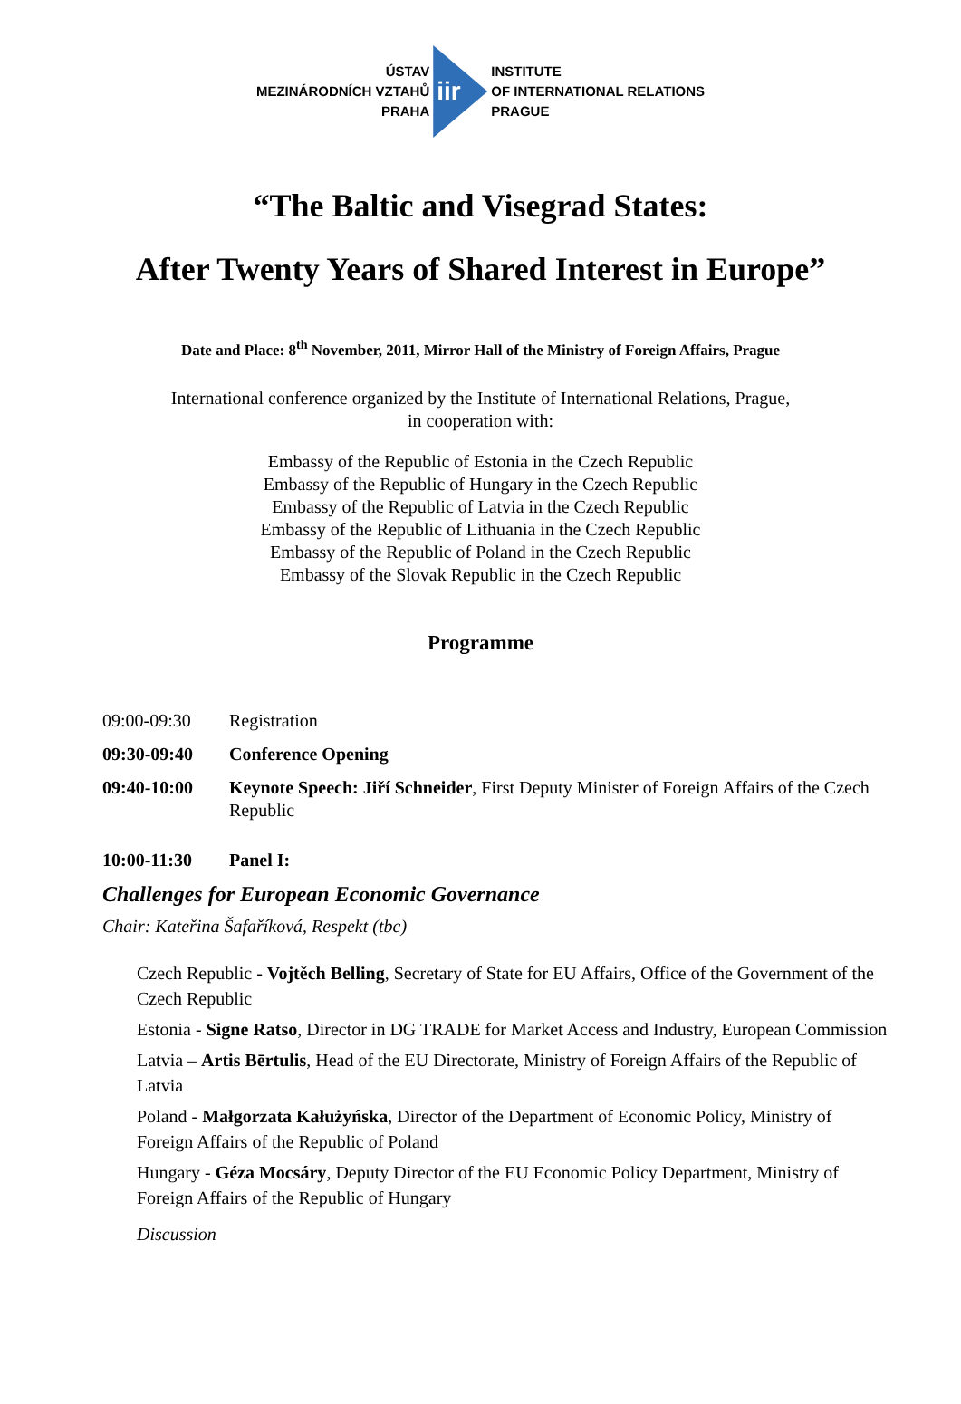ÚSTAV
MEZINÁRODNÍCH VZTAHŮ
PRAHA
iir
INSTITUTE
OF INTERNATIONAL RELATIONS
PRAGUE
“The Baltic and Visegrad States:
After Twenty Years of Shared Interest in Europe”
Date and Place: 8<sup>th</sup> November, 2011, Mirror Hall of the Ministry of Foreign Affairs, Prague
International conference organized by the Institute of International Relations, Prague,
in cooperation with:
Embassy of the Republic of Estonia in the Czech Republic
Embassy of the Republic of Hungary in the Czech Republic
Embassy of the Republic of Latvia in the Czech Republic
Embassy of the Republic of Lithuania in the Czech Republic
Embassy of the Republic of Poland in the Czech Republic
Embassy of the Slovak Republic in the Czech Republic
Programme
09:00-09:30 Registration
09:30-09:40 Conference Opening
09:40-10:00 Keynote Speech: Jiří Schneider, First Deputy Minister of Foreign Affairs of the Czech Republic
10:00-11:30 Panel I:
Challenges for European Economic Governance
Chair: Kateřina Šafaříková, Respekt (tbc)
Czech Republic - Vojtěch Belling, Secretary of State for EU Affairs, Office of the Government of the Czech Republic
Estonia - Signe Ratso, Director in DG TRADE for Market Access and Industry, European Commission
Latvia – Artis Bērtulis, Head of the EU Directorate, Ministry of Foreign Affairs of the Republic of Latvia
Poland - Małgorzata Kałużyńska, Director of the Department of Economic Policy, Ministry of Foreign Affairs of the Republic of Poland
Hungary - Géza Mocsáry, Deputy Director of the EU Economic Policy Department, Ministry of Foreign Affairs of the Republic of Hungary
Discussion